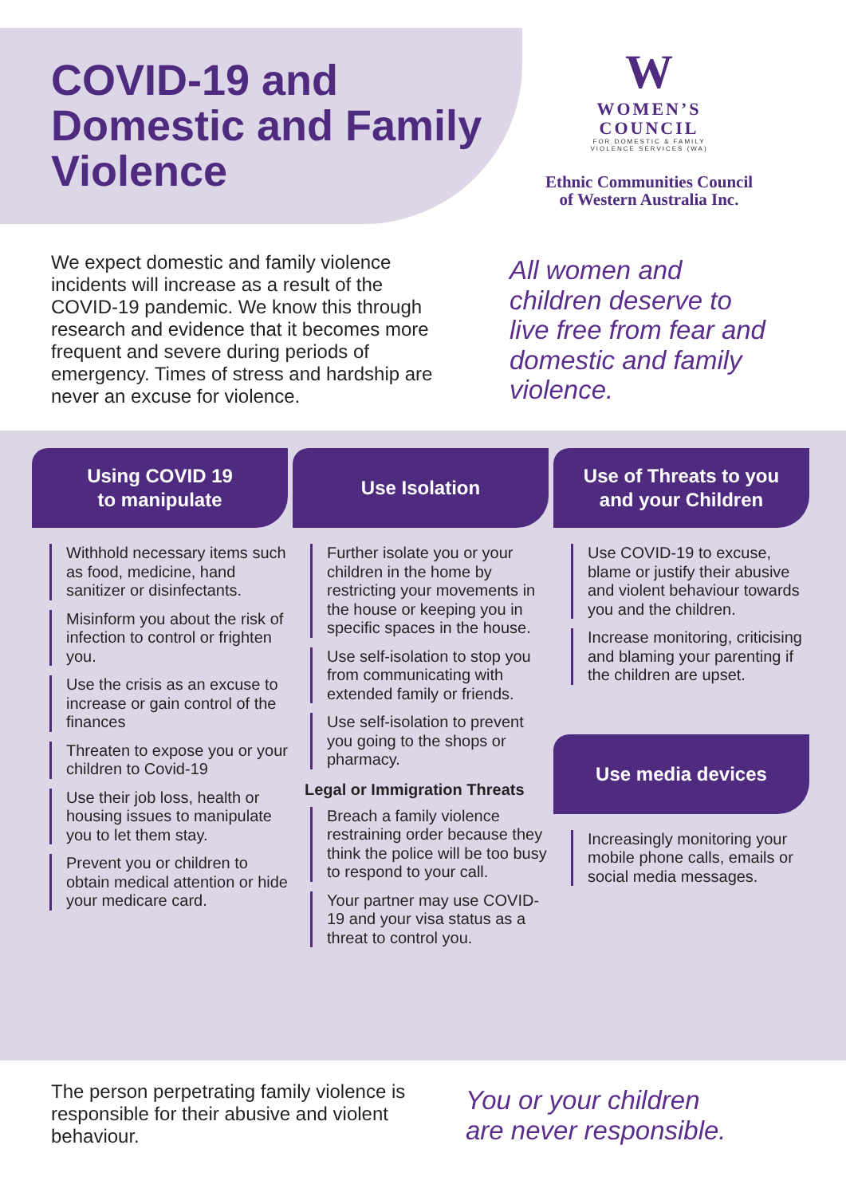COVID-19 and Domestic and Family Violence
W
WOMEN’S
COUNCIL
FOR DOMESTIC & FAMILY
VIOLENCE SERVICES (WA)
Ethnic Communities Council
of Western Australia Inc.
We expect domestic and family violence incidents will increase as a result of the COVID-19 pandemic. We know this through research and evidence that it becomes more frequent and severe during periods of emergency. Times of stress and hardship are never an excuse for violence.
All women and children deserve to live free from fear and domestic and family violence.
Using COVID 19
to manipulate
Withhold necessary items such as food, medicine, hand sanitizer or disinfectants.
Misinform you about the risk of infection to control or frighten you.
Use the crisis as an excuse to increase or gain control of the finances
Threaten to expose you or your children to Covid-19
Use their job loss, health or housing issues to manipulate you to let them stay.
Prevent you or children to obtain medical attention or hide your medicare card.
Use Isolation
Further isolate you or your children in the home by restricting your movements in the house or keeping you in specific spaces in the house.
Use self-isolation to stop you from communicating with extended family or friends.
Use self-isolation to prevent you going to the shops or pharmacy.
Legal or Immigration Threats
Breach a family violence restraining order because they think the police will be too busy to respond to your call.
Your partner may use COVID-19 and your visa status as a threat to control you.
Use of Threats to you
and your Children
Use COVID-19 to excuse, blame or justify their abusive and violent behaviour towards you and the children.
Increase monitoring, criticising and blaming your parenting if the children are upset.
Use media devices
Increasingly monitoring your mobile phone calls, emails or social media messages.
The person perpetrating family violence is responsible for their abusive and violent behaviour.
You or your children
are never responsible.